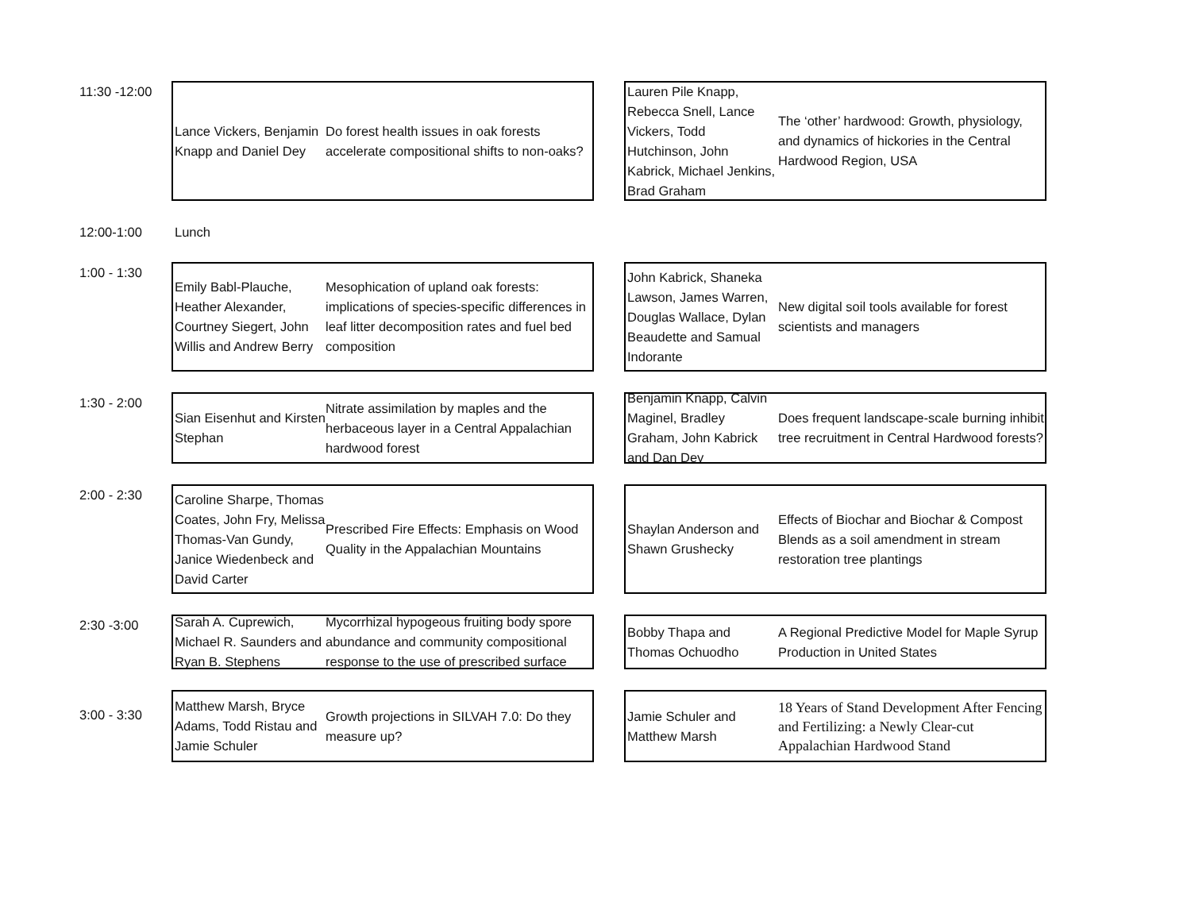11:30 -12:00
Lance Vickers, Benjamin Knapp and Daniel Dey
Do forest health issues in oak forests accelerate compositional shifts to non-oaks?
Lauren Pile Knapp, Rebecca Snell, Lance Vickers, Todd Hutchinson, John Kabrick, Michael Jenkins, Brad Graham
The ‘other’ hardwood: Growth, physiology, and dynamics of hickories in the Central Hardwood Region, USA
12:00-1:00 Lunch
1:00 - 1:30
Emily Babl-Plauche, Heather Alexander, Courtney Siegert, John Willis and Andrew Berry
Mesophication of upland oak forests: implications of species-specific differences in leaf litter decomposition rates and fuel bed composition
John Kabrick, Shaneka Lawson, James Warren, Douglas Wallace, Dylan Beaudette and Samual Indorante
New digital soil tools available for forest scientists and managers
1:30 - 2:00
Sian Eisenhut and Kirsten Stephan
Nitrate assimilation by maples and the herbaceous layer in a Central Appalachian hardwood forest
Benjamin Knapp, Calvin Maginel, Bradley Graham, John Kabrick and Dan Dey
Does frequent landscape-scale burning inhibit tree recruitment in Central Hardwood forests?
2:00 - 2:30
Caroline Sharpe, Thomas Coates, John Fry, Melissa Thomas-Van Gundy, Janice Wiedenbeck and David Carter
Prescribed Fire Effects: Emphasis on Wood Quality in the Appalachian Mountains
Shaylan Anderson and Shawn Grushecky
Effects of Biochar and Biochar & Compost Blends as a soil amendment in stream restoration tree plantings
2:30 -3:00
Sarah A. Cuprewich, Michael R. Saunders and Ryan B. Stephens
Mycorrhizal hypogeous fruiting body spore abundance and community compositional response to the use of prescribed surface
Bobby Thapa and Thomas Ochuodho
A Regional Predictive Model for Maple Syrup Production in United States
3:00 - 3:30
Matthew Marsh, Bryce Adams, Todd Ristau and Jamie Schuler
Growth projections in SILVAH 7.0: Do they measure up?
Jamie Schuler and Matthew Marsh
18 Years of Stand Development After Fencing and Fertilizing: a Newly Clear-cut Appalachian Hardwood Stand